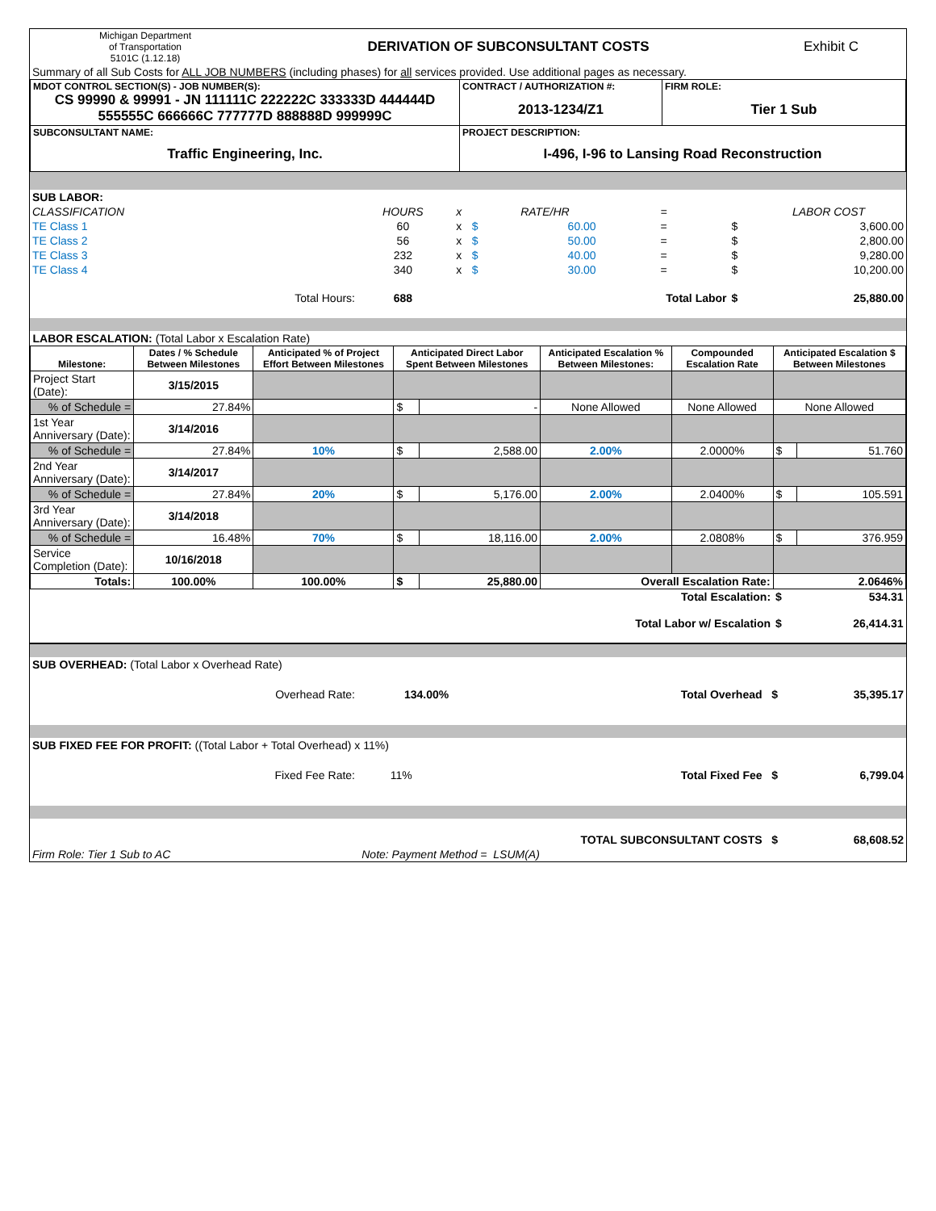| Michigan Department of Transportation 5101C (1.12.18) | DERIVATION OF SUBCONSULTANT COSTS | Exhibit C |
| Summary of all Sub Costs for ALL JOB NUMBERS (including phases) for all services provided. Use additional pages as necessary. | | |
| MDOT CONTROL SECTION(S) - JOB NUMBER(S): CS 99990 & 99991 - JN 111111C 222222C 333333D 444444D 555555C 666666C 777777D 888888D 999999C | CONTRACT / AUTHORIZATION #: 2013-1234/Z1 | FIRM ROLE: Tier 1 Sub |
| SUBCONSULTANT NAME: Traffic Engineering, Inc. | PROJECT DESCRIPTION: I-496, I-96 to Lansing Road Reconstruction | |
| SUB LABOR: | | | | | | | |
| CLASSIFICATION | HOURS | x | | RATE/HR | = | | LABOR COST |
| TE Class 1 | 60 | x | $ | 60.00 | = | $ | 3,600.00 |
| TE Class 2 | 56 | x | $ | 50.00 | = | $ | 2,800.00 |
| TE Class 3 | 232 | x | $ | 40.00 | = | $ | 9,280.00 |
| TE Class 4 | 340 | x | $ | 30.00 | = | $ | 10,200.00 |
| Total Hours: | 688 | | | | Total Labor | $ | 25,880.00 |
| LABOR ESCALATION: (Total Labor x Escalation Rate) | | | | | | | | |
| Milestone: | Dates / % Schedule Between Milestones | Anticipated % of Project Effort Between Milestones | Anticipated Direct Labor Spent Between Milestones | | Anticipated Escalation % Between Milestones: | Compounded Escalation Rate | Anticipated Escalation $ Between Milestones | |
| Project Start (Date): | 3/15/2015 | | | | | | | |
| % of Schedule = | 27.84% | | $ | - | None Allowed | None Allowed | None Allowed | |
| 1st Year Anniversary (Date): | 3/14/2016 | | | | | | | |
| % of Schedule = | 27.84% | 10% | $ | 2,588.00 | 2.00% | 2.0000% | $ | 51.760 |
| 2nd Year Anniversary (Date): | 3/14/2017 | | | | | | | |
| % of Schedule = | 27.84% | 20% | $ | 5,176.00 | 2.00% | 2.0400% | $ | 105.591 |
| 3rd Year Anniversary (Date): | 3/14/2018 | | | | | | | |
| % of Schedule = | 16.48% | 70% | $ | 18,116.00 | 2.00% | 2.0808% | $ | 376.959 |
| Service Completion (Date): | 10/16/2018 | | | | | | | |
| Totals: | 100.00% | 100.00% | $ | 25,880.00 | Overall Escalation Rate: | | 2.0646% | |
| Total Escalation: | | | | | | | $ | 534.31 |
| Total Labor w/ Escalation | | | | | | | $ | 26,414.31 |
| SUB OVERHEAD: (Total Labor x Overhead Rate) | | | |
| Overhead Rate: | 134.00% | Total Overhead $ | 35,395.17 |
| SUB FIXED FEE FOR PROFIT: ((Total Labor + Total Overhead) x 11%) | | | |
| Fixed Fee Rate: | 11% | Total Fixed Fee $ | 6,799.04 |
| TOTAL SUBCONSULTANT COSTS $ | | 68,608.52 |
| Firm Role: Tier 1 Sub to AC | Note: Payment Method = LSUM(A) | |